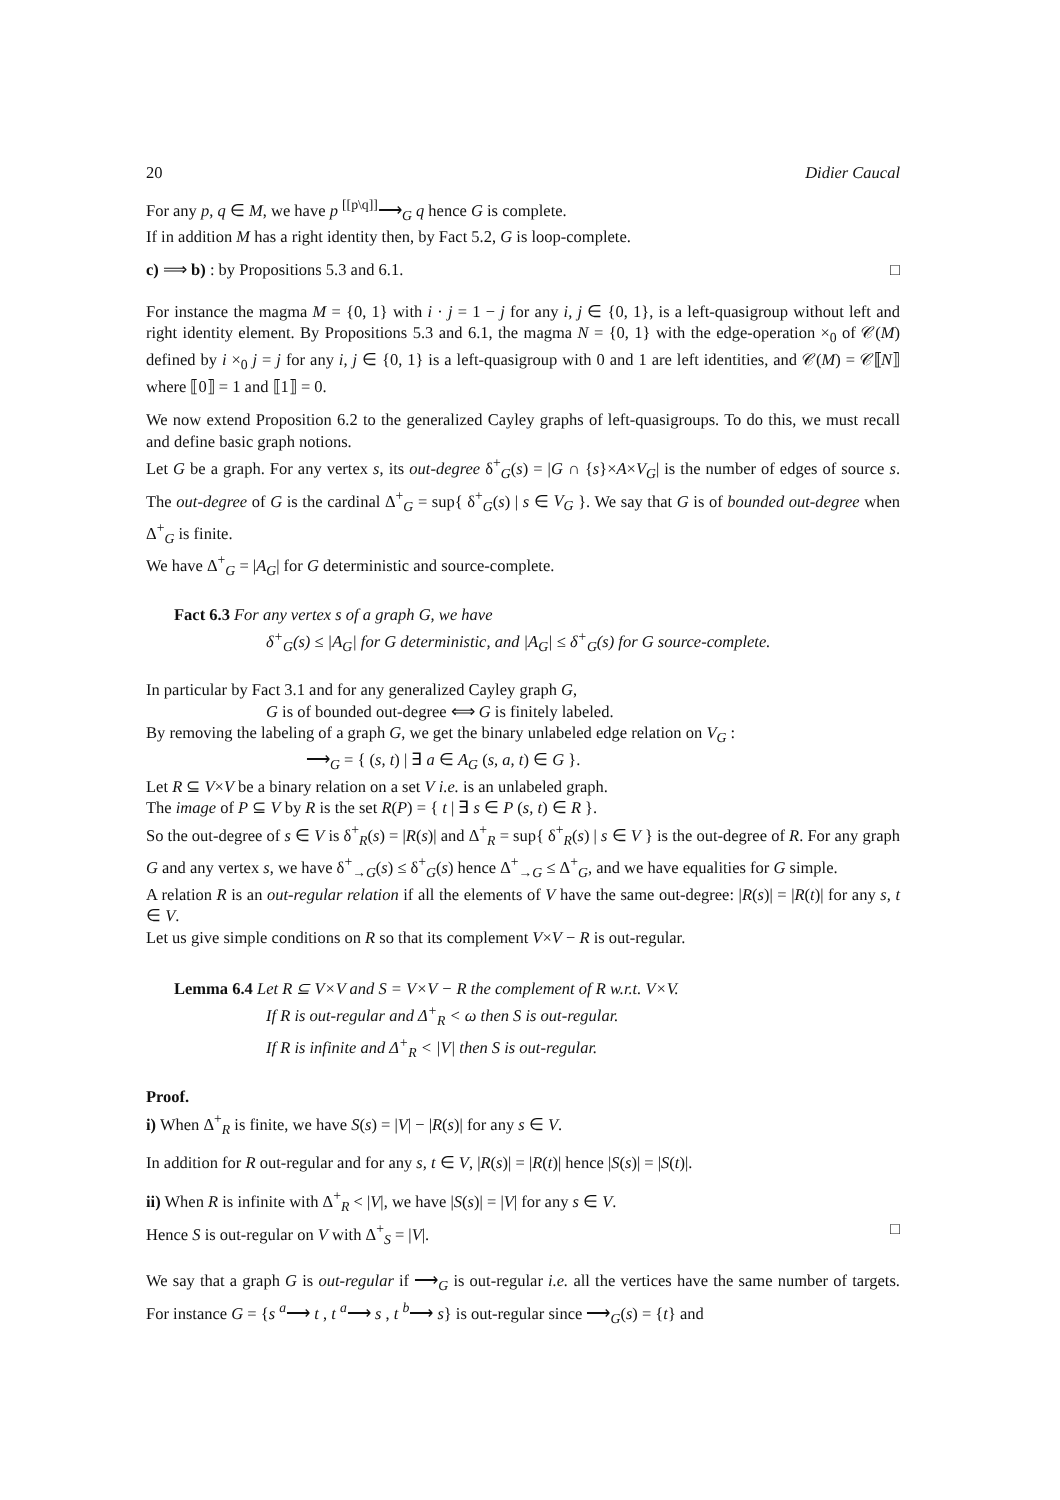20 Didier Caucal
For any p, q ∈ M, we have p <sup>[[p\q]]</sup>⟶<sub>G</sub> q hence G is complete.
If in addition M has a right identity then, by Fact 5.2, G is loop-complete.
c) ⟹ b) : by Propositions 5.3 and 6.1. □
For instance the magma M = {0, 1} with i · j = 1 − j for any i, j ∈ {0, 1}, is a left-quasigroup without left and right identity element. By Propositions 5.3 and 6.1, the magma N = {0, 1} with the edge-operation ×<sub>0</sub> of 𝒞(M) defined by i ×<sub>0</sub> j = j for any i, j ∈ {0, 1} is a left-quasigroup with 0 and 1 are left identities, and 𝒞(M) = 𝒞⟦N⟧ where ⟦0⟧ = 1 and ⟦1⟧ = 0.
We now extend Proposition 6.2 to the generalized Cayley graphs of left-quasigroups. To do this, we must recall and define basic graph notions.
Let G be a graph. For any vertex s, its out-degree δ<sup>+</sup><sub>G</sub>(s) = |G ∩ {s}×A×V<sub>G</sub>| is the number of edges of source s. The out-degree of G is the cardinal Δ<sup>+</sup><sub>G</sub> = sup{ δ<sup>+</sup><sub>G</sub>(s) | s ∈ V<sub>G</sub> }. We say that G is of bounded out-degree when Δ<sup>+</sup><sub>G</sub> is finite.
We have Δ<sup>+</sup><sub>G</sub> = |A<sub>G</sub>| for G deterministic and source-complete.
Fact 6.3 For any vertex s of a graph G, we have
δ<sup>+</sup><sub>G</sub>(s) ≤ |A<sub>G</sub>| for G deterministic, and |A<sub>G</sub>| ≤ δ<sup>+</sup><sub>G</sub>(s) for G source-complete.
In particular by Fact 3.1 and for any generalized Cayley graph G,
G is of bounded out-degree ⟺ G is finitely labeled.
By removing the labeling of a graph G, we get the binary unlabeled edge relation on V<sub>G</sub> :
⟶<sub>G</sub> = { (s, t) | ∃ a ∈ A<sub>G</sub> (s, a, t) ∈ G }.
Let R ⊆ V×V be a binary relation on a set V i.e. is an unlabeled graph.
The image of P ⊆ V by R is the set R(P) = { t | ∃ s ∈ P (s, t) ∈ R }.
So the out-degree of s ∈ V is δ<sup>+</sup><sub>R</sub>(s) = |R(s)| and Δ<sup>+</sup><sub>R</sub> = sup{ δ<sup>+</sup><sub>R</sub>(s) | s ∈ V } is the out-degree of R. For any graph G and any vertex s, we have δ<sup>+</sup><sub>→G</sub>(s) ≤ δ<sup>+</sup><sub>G</sub>(s) hence Δ<sup>+</sup><sub>→G</sub> ≤ Δ<sup>+</sup><sub>G</sub>, and we have equalities for G simple.
A relation R is an out-regular relation if all the elements of V have the same out-degree: |R(s)| = |R(t)| for any s, t ∈ V.
Let us give simple conditions on R so that its complement V×V − R is out-regular.
Lemma 6.4 Let R ⊆ V×V and S = V×V − R the complement of R w.r.t. V×V.
If R is out-regular and Δ<sup>+</sup><sub>R</sub> < ω then S is out-regular.
If R is infinite and Δ<sup>+</sup><sub>R</sub> < |V| then S is out-regular.
Proof.
i) When Δ<sup>+</sup><sub>R</sub> is finite, we have S(s) = |V| − |R(s)| for any s ∈ V.
In addition for R out-regular and for any s, t ∈ V, |R(s)| = |R(t)| hence |S(s)| = |S(t)|.
ii) When R is infinite with Δ<sup>+</sup><sub>R</sub> < |V|, we have |S(s)| = |V| for any s ∈ V.
Hence S is out-regular on V with Δ<sup>+</sup><sub>S</sub> = |V|. □
We say that a graph G is out-regular if ⟶<sub>G</sub> is out-regular i.e. all the vertices have the same number of targets. For instance G = {s <sup>a</sup>⟶ t , t <sup>a</sup>⟶ s , t <sup>b</sup>⟶ s} is out-regular since ⟶<sub>G</sub>(s) = {t} and